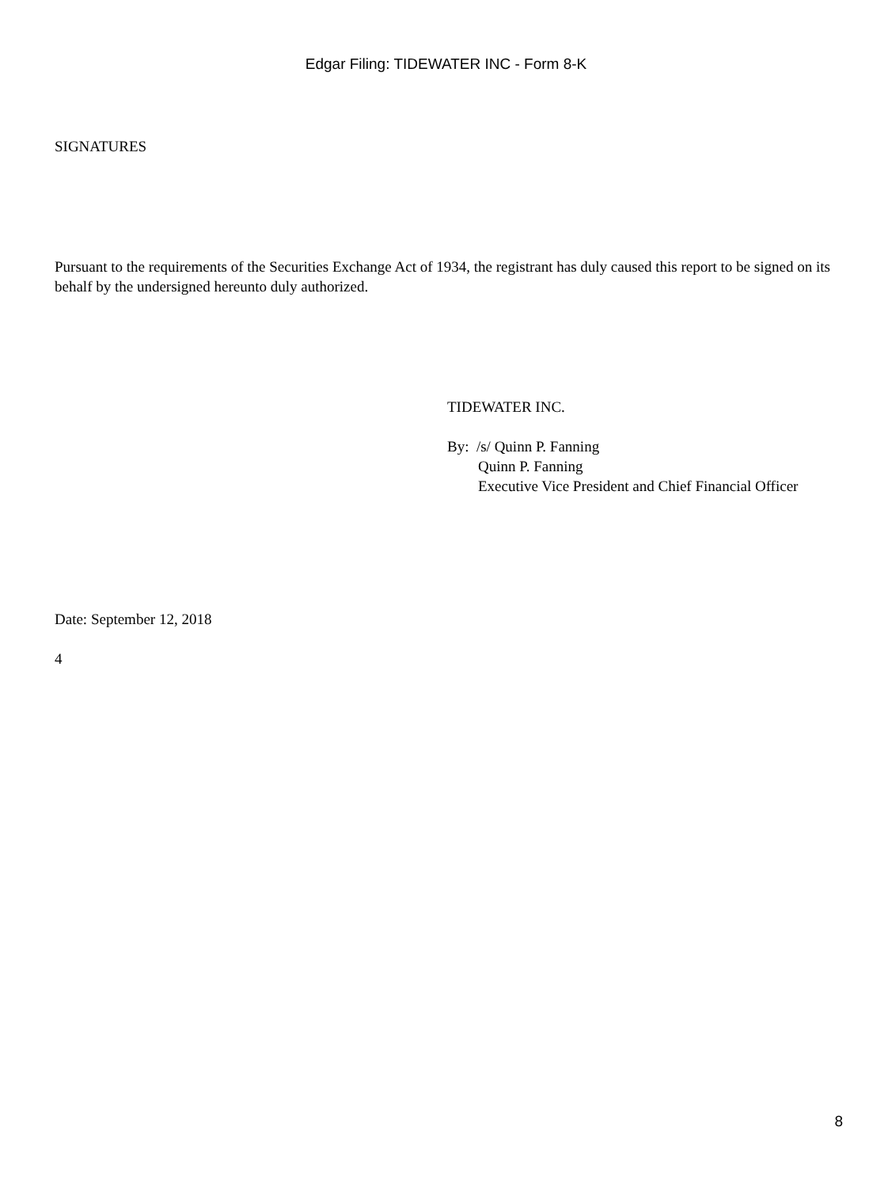Edgar Filing: TIDEWATER INC - Form 8-K
SIGNATURES
Pursuant to the requirements of the Securities Exchange Act of 1934, the registrant has duly caused this report to be signed on its behalf by the undersigned hereunto duly authorized.
TIDEWATER INC.
By: /s/ Quinn P. Fanning
Quinn P. Fanning
Executive Vice President and Chief Financial Officer
Date: September 12, 2018
4
8